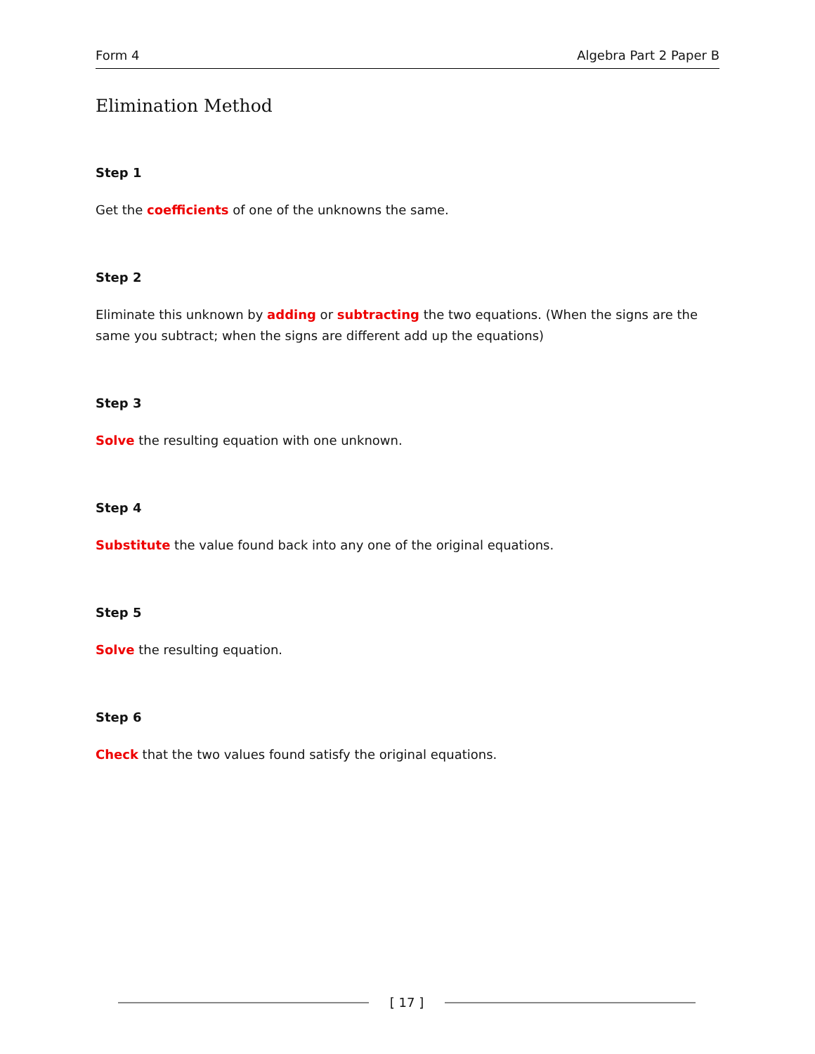Form 4 Algebra Part 2 Paper B
Elimination Method
Step 1
Get the coefficients of one of the unknowns the same.
Step 2
Eliminate this unknown by adding or subtracting the two equations. (When the signs are the same you subtract; when the signs are different add up the equations)
Step 3
Solve the resulting equation with one unknown.
Step 4
Substitute the value found back into any one of the original equations.
Step 5
Solve the resulting equation.
Step 6
Check that the two values found satisfy the original equations.
[ 17 ]